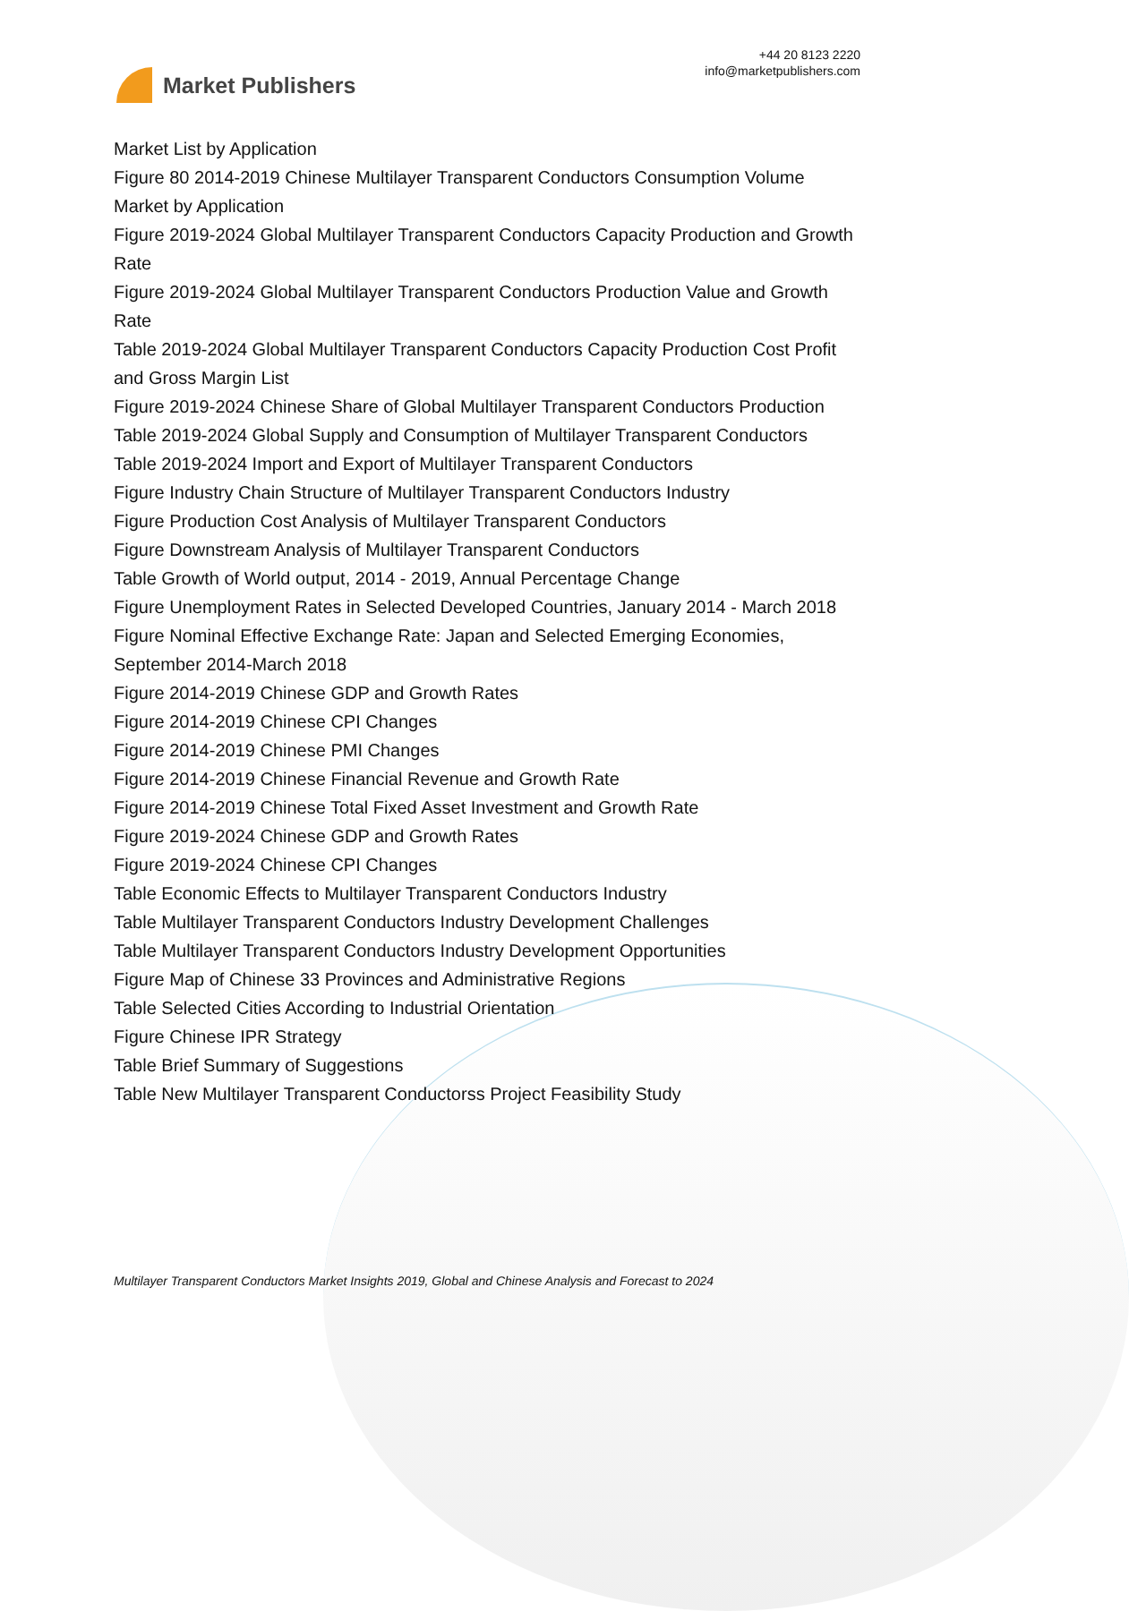Market Publishers
+44 20 8123 2220
info@marketpublishers.com
Market List by Application
Figure 80 2014-2019 Chinese Multilayer Transparent Conductors Consumption Volume Market by Application
Figure 2019-2024 Global Multilayer Transparent Conductors Capacity Production and Growth Rate
Figure 2019-2024 Global Multilayer Transparent Conductors Production Value and Growth Rate
Table 2019-2024 Global Multilayer Transparent Conductors Capacity Production Cost Profit and Gross Margin List
Figure 2019-2024 Chinese Share of Global Multilayer Transparent Conductors Production
Table 2019-2024 Global Supply and Consumption of Multilayer Transparent Conductors
Table 2019-2024 Import and Export of Multilayer Transparent Conductors
Figure Industry Chain Structure of Multilayer Transparent Conductors Industry
Figure Production Cost Analysis of Multilayer Transparent Conductors
Figure Downstream Analysis of Multilayer Transparent Conductors
Table Growth of World output, 2014 - 2019, Annual Percentage Change
Figure Unemployment Rates in Selected Developed Countries, January 2014 - March 2018
Figure Nominal Effective Exchange Rate: Japan and Selected Emerging Economies, September 2014-March 2018
Figure 2014-2019 Chinese GDP and Growth Rates
Figure 2014-2019 Chinese CPI Changes
Figure 2014-2019 Chinese PMI Changes
Figure 2014-2019 Chinese Financial Revenue and Growth Rate
Figure 2014-2019 Chinese Total Fixed Asset Investment and Growth Rate
Figure 2019-2024 Chinese GDP and Growth Rates
Figure 2019-2024 Chinese CPI Changes
Table Economic Effects to Multilayer Transparent Conductors Industry
Table Multilayer Transparent Conductors Industry Development Challenges
Table Multilayer Transparent Conductors Industry Development Opportunities
Figure Map of Chinese 33 Provinces and Administrative Regions
Table Selected Cities According to Industrial Orientation
Figure Chinese IPR Strategy
Table Brief Summary of Suggestions
Table New Multilayer Transparent Conductorss Project Feasibility Study
Multilayer Transparent Conductors Market Insights 2019, Global and Chinese Analysis and Forecast to 2024